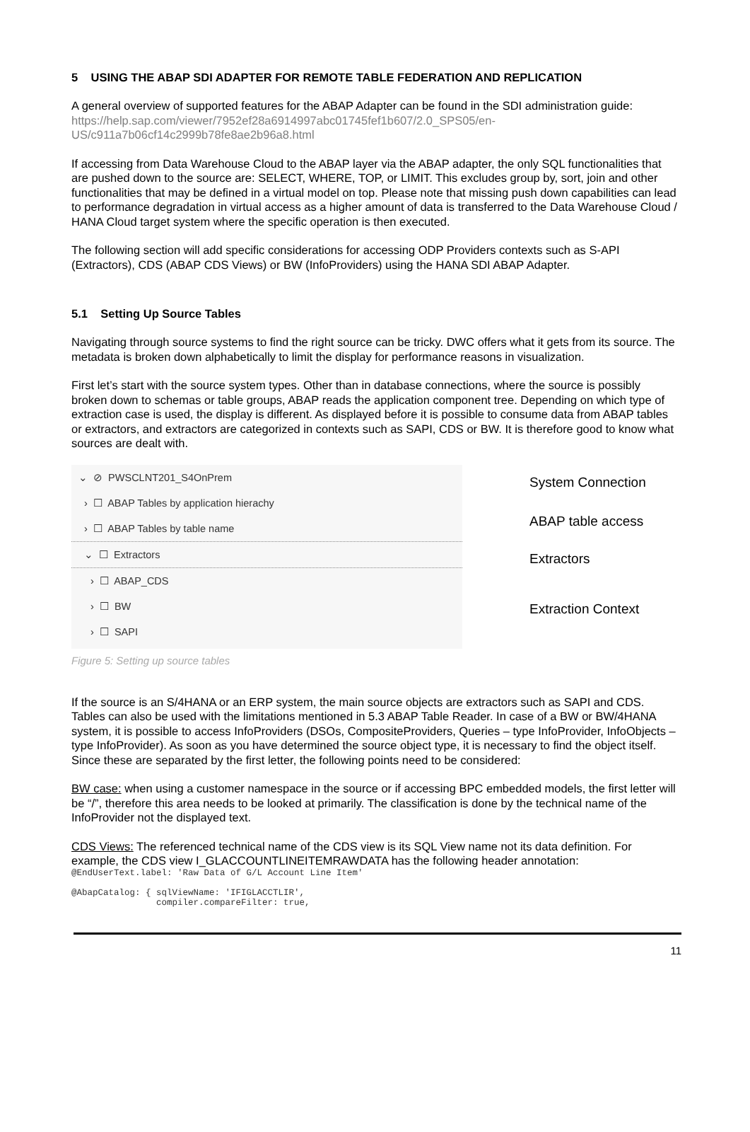5 USING THE ABAP SDI ADAPTER FOR REMOTE TABLE FEDERATION AND REPLICATION
A general overview of supported features for the ABAP Adapter can be found in the SDI administration guide: https://help.sap.com/viewer/7952ef28a6914997abc01745fef1b607/2.0_SPS05/en-US/c911a7b06cf14c2999b78fe8ae2b96a8.html
If accessing from Data Warehouse Cloud to the ABAP layer via the ABAP adapter, the only SQL functionalities that are pushed down to the source are: SELECT, WHERE, TOP, or LIMIT. This excludes group by, sort, join and other functionalities that may be defined in a virtual model on top. Please note that missing push down capabilities can lead to performance degradation in virtual access as a higher amount of data is transferred to the Data Warehouse Cloud / HANA Cloud target system where the specific operation is then executed.
The following section will add specific considerations for accessing ODP Providers contexts such as S-API (Extractors), CDS (ABAP CDS Views) or BW (InfoProviders) using the HANA SDI ABAP Adapter.
5.1 Setting Up Source Tables
Navigating through source systems to find the right source can be tricky. DWC offers what it gets from its source. The metadata is broken down alphabetically to limit the display for performance reasons in visualization.
First let’s start with the source system types. Other than in database connections, where the source is possibly broken down to schemas or table groups, ABAP reads the application component tree. Depending on which type of extraction case is used, the display is different. As displayed before it is possible to consume data from ABAP tables or extractors, and extractors are categorized in contexts such as SAPI, CDS or BW. It is therefore good to know what sources are dealt with.
⌄ ⊘ PWSCLNT201_S4OnPrem
› ☐ ABAP Tables by application hierachy
› ☐ ABAP Tables by table name
⌄ ☐ Extractors
› ☐ ABAP_CDS
› ☐ BW
› ☐ SAPI
System Connection
ABAP table access
Extractors
Extraction Context
Figure 5: Setting up source tables
If the source is an S/4HANA or an ERP system, the main source objects are extractors such as SAPI and CDS. Tables can also be used with the limitations mentioned in 5.3 ABAP Table Reader. In case of a BW or BW/4HANA system, it is possible to access InfoProviders (DSOs, CompositeProviders, Queries – type InfoProvider, InfoObjects – type InfoProvider). As soon as you have determined the source object type, it is necessary to find the object itself. Since these are separated by the first letter, the following points need to be considered:
BW case: when using a customer namespace in the source or if accessing BPC embedded models, the first letter will be “/”, therefore this area needs to be looked at primarily. The classification is done by the technical name of the InfoProvider not the displayed text.
CDS Views: The referenced technical name of the CDS view is its SQL View name not its data definition. For example, the CDS view I_GLACCOUNTLINEITEMRAWDATA has the following header annotation:
@EndUserText.label: 'Raw Data of G/L Account Line Item'

@AbapCatalog: { sqlViewName: 'IFIGLACCTLIR',
                compiler.compareFilter: true,
11